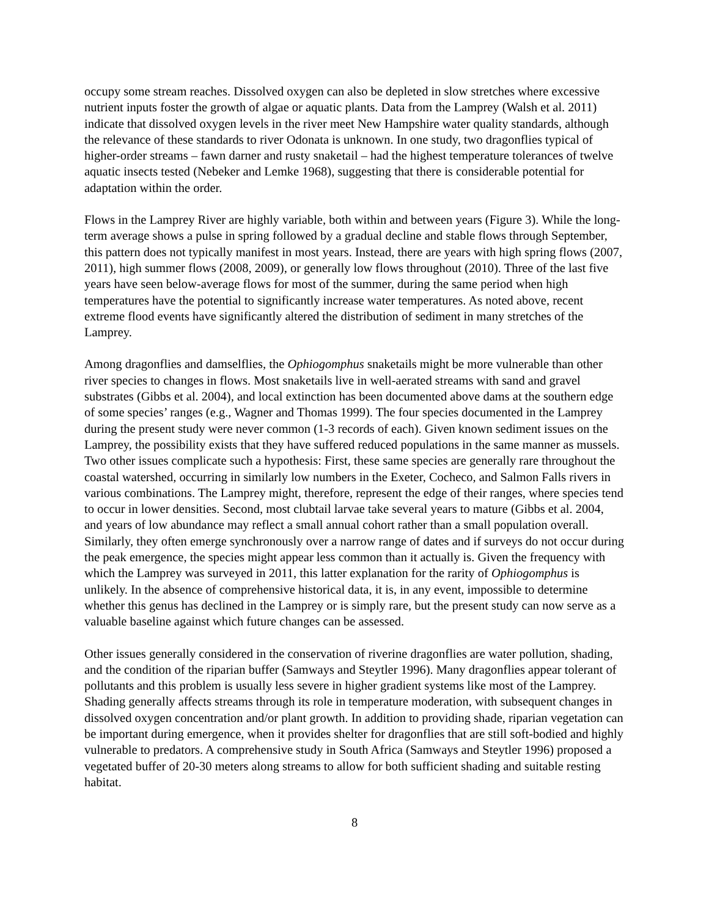occupy some stream reaches. Dissolved oxygen can also be depleted in slow stretches where excessive nutrient inputs foster the growth of algae or aquatic plants. Data from the Lamprey (Walsh et al. 2011) indicate that dissolved oxygen levels in the river meet New Hampshire water quality standards, although the relevance of these standards to river Odonata is unknown. In one study, two dragonflies typical of higher-order streams – fawn darner and rusty snaketail – had the highest temperature tolerances of twelve aquatic insects tested (Nebeker and Lemke 1968), suggesting that there is considerable potential for adaptation within the order.
Flows in the Lamprey River are highly variable, both within and between years (Figure 3). While the long-term average shows a pulse in spring followed by a gradual decline and stable flows through September, this pattern does not typically manifest in most years. Instead, there are years with high spring flows (2007, 2011), high summer flows (2008, 2009), or generally low flows throughout (2010). Three of the last five years have seen below-average flows for most of the summer, during the same period when high temperatures have the potential to significantly increase water temperatures. As noted above, recent extreme flood events have significantly altered the distribution of sediment in many stretches of the Lamprey.
Among dragonflies and damselflies, the Ophiogomphus snaketails might be more vulnerable than other river species to changes in flows. Most snaketails live in well-aerated streams with sand and gravel substrates (Gibbs et al. 2004), and local extinction has been documented above dams at the southern edge of some species’ ranges (e.g., Wagner and Thomas 1999). The four species documented in the Lamprey during the present study were never common (1-3 records of each). Given known sediment issues on the Lamprey, the possibility exists that they have suffered reduced populations in the same manner as mussels. Two other issues complicate such a hypothesis: First, these same species are generally rare throughout the coastal watershed, occurring in similarly low numbers in the Exeter, Cocheco, and Salmon Falls rivers in various combinations. The Lamprey might, therefore, represent the edge of their ranges, where species tend to occur in lower densities. Second, most clubtail larvae take several years to mature (Gibbs et al. 2004, and years of low abundance may reflect a small annual cohort rather than a small population overall. Similarly, they often emerge synchronously over a narrow range of dates and if surveys do not occur during the peak emergence, the species might appear less common than it actually is. Given the frequency with which the Lamprey was surveyed in 2011, this latter explanation for the rarity of Ophiogomphus is unlikely. In the absence of comprehensive historical data, it is, in any event, impossible to determine whether this genus has declined in the Lamprey or is simply rare, but the present study can now serve as a valuable baseline against which future changes can be assessed.
Other issues generally considered in the conservation of riverine dragonflies are water pollution, shading, and the condition of the riparian buffer (Samways and Steytler 1996). Many dragonflies appear tolerant of pollutants and this problem is usually less severe in higher gradient systems like most of the Lamprey. Shading generally affects streams through its role in temperature moderation, with subsequent changes in dissolved oxygen concentration and/or plant growth. In addition to providing shade, riparian vegetation can be important during emergence, when it provides shelter for dragonflies that are still soft-bodied and highly vulnerable to predators. A comprehensive study in South Africa (Samways and Steytler 1996) proposed a vegetated buffer of 20-30 meters along streams to allow for both sufficient shading and suitable resting habitat.
8